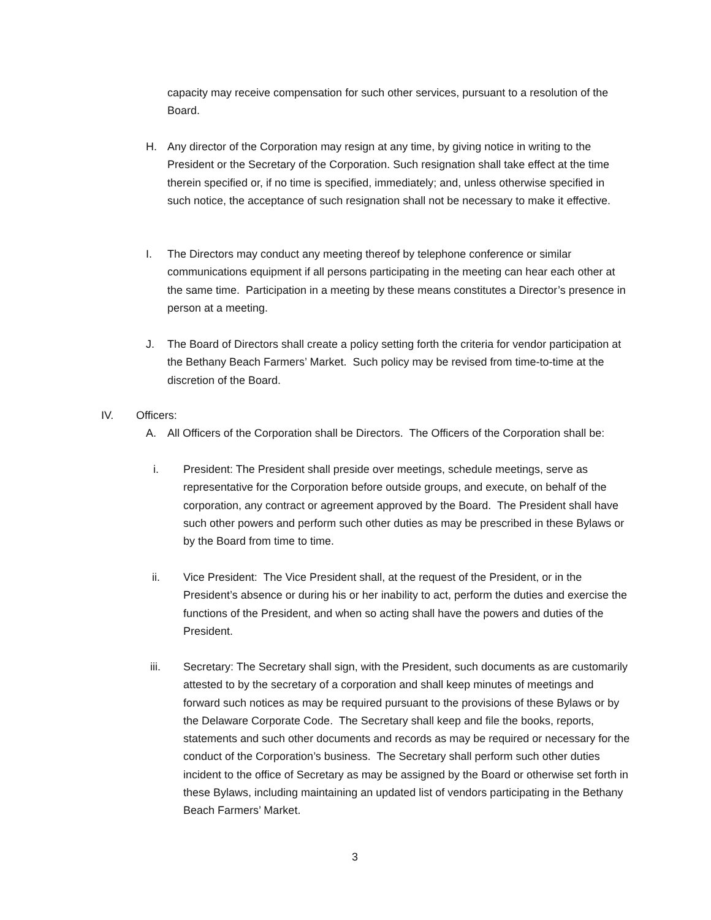capacity may receive compensation for such other services, pursuant to a resolution of the Board.
H. Any director of the Corporation may resign at any time, by giving notice in writing to the President or the Secretary of the Corporation. Such resignation shall take effect at the time therein specified or, if no time is specified, immediately; and, unless otherwise specified in such notice, the acceptance of such resignation shall not be necessary to make it effective.
I. The Directors may conduct any meeting thereof by telephone conference or similar communications equipment if all persons participating in the meeting can hear each other at the same time. Participation in a meeting by these means constitutes a Director’s presence in person at a meeting.
J. The Board of Directors shall create a policy setting forth the criteria for vendor participation at the Bethany Beach Farmers’ Market. Such policy may be revised from time-to-time at the discretion of the Board.
IV. Officers:
A. All Officers of the Corporation shall be Directors. The Officers of the Corporation shall be:
i. President: The President shall preside over meetings, schedule meetings, serve as representative for the Corporation before outside groups, and execute, on behalf of the corporation, any contract or agreement approved by the Board. The President shall have such other powers and perform such other duties as may be prescribed in these Bylaws or by the Board from time to time.
ii. Vice President: The Vice President shall, at the request of the President, or in the President’s absence or during his or her inability to act, perform the duties and exercise the functions of the President, and when so acting shall have the powers and duties of the President.
iii. Secretary: The Secretary shall sign, with the President, such documents as are customarily attested to by the secretary of a corporation and shall keep minutes of meetings and forward such notices as may be required pursuant to the provisions of these Bylaws or by the Delaware Corporate Code. The Secretary shall keep and file the books, reports, statements and such other documents and records as may be required or necessary for the conduct of the Corporation’s business. The Secretary shall perform such other duties incident to the office of Secretary as may be assigned by the Board or otherwise set forth in these Bylaws, including maintaining an updated list of vendors participating in the Bethany Beach Farmers’ Market.
3